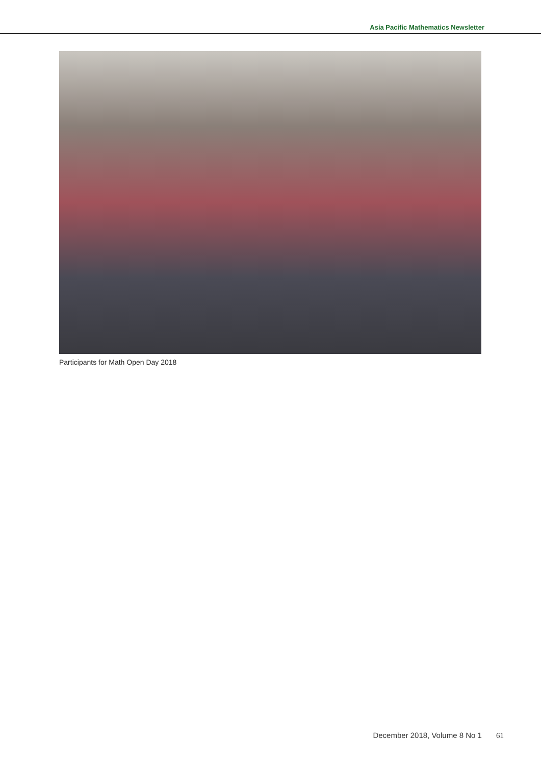Asia Pacific Mathematics Newsletter
Participants for Math Open Day 2018
December 2018, Volume 8 No 1 61